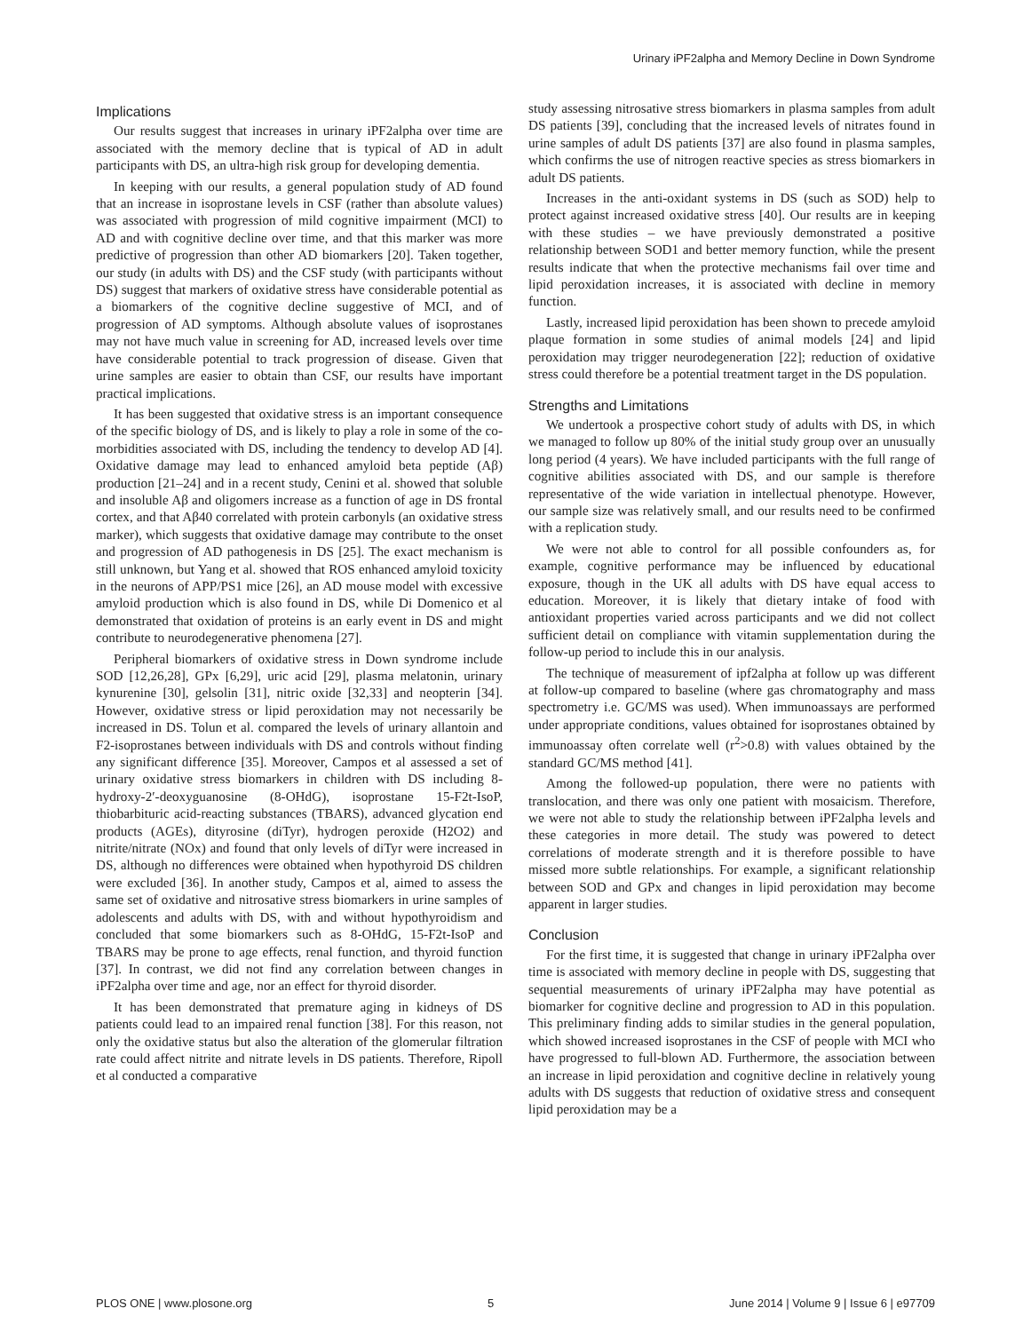Urinary iPF2alpha and Memory Decline in Down Syndrome
Implications
Our results suggest that increases in urinary iPF2alpha over time are associated with the memory decline that is typical of AD in adult participants with DS, an ultra-high risk group for developing dementia.
In keeping with our results, a general population study of AD found that an increase in isoprostane levels in CSF (rather than absolute values) was associated with progression of mild cognitive impairment (MCI) to AD and with cognitive decline over time, and that this marker was more predictive of progression than other AD biomarkers [20]. Taken together, our study (in adults with DS) and the CSF study (with participants without DS) suggest that markers of oxidative stress have considerable potential as a biomarkers of the cognitive decline suggestive of MCI, and of progression of AD symptoms. Although absolute values of isoprostanes may not have much value in screening for AD, increased levels over time have considerable potential to track progression of disease. Given that urine samples are easier to obtain than CSF, our results have important practical implications.
It has been suggested that oxidative stress is an important consequence of the specific biology of DS, and is likely to play a role in some of the co-morbidities associated with DS, including the tendency to develop AD [4]. Oxidative damage may lead to enhanced amyloid beta peptide (Aβ) production [21–24] and in a recent study, Cenini et al. showed that soluble and insoluble Aβ and oligomers increase as a function of age in DS frontal cortex, and that Aβ40 correlated with protein carbonyls (an oxidative stress marker), which suggests that oxidative damage may contribute to the onset and progression of AD pathogenesis in DS [25]. The exact mechanism is still unknown, but Yang et al. showed that ROS enhanced amyloid toxicity in the neurons of APP/PS1 mice [26], an AD mouse model with excessive amyloid production which is also found in DS, while Di Domenico et al demonstrated that oxidation of proteins is an early event in DS and might contribute to neurodegenerative phenomena [27].
Peripheral biomarkers of oxidative stress in Down syndrome include SOD [12,26,28], GPx [6,29], uric acid [29], plasma melatonin, urinary kynurenine [30], gelsolin [31], nitric oxide [32,33] and neopterin [34]. However, oxidative stress or lipid peroxidation may not necessarily be increased in DS. Tolun et al. compared the levels of urinary allantoin and F2-isoprostanes between individuals with DS and controls without finding any significant difference [35]. Moreover, Campos et al assessed a set of urinary oxidative stress biomarkers in children with DS including 8-hydroxy-2′-deoxyguanosine (8-OHdG), isoprostane 15-F2t-IsoP, thiobarbituric acid-reacting substances (TBARS), advanced glycation end products (AGEs), dityrosine (diTyr), hydrogen peroxide (H2O2) and nitrite/nitrate (NOx) and found that only levels of diTyr were increased in DS, although no differences were obtained when hypothyroid DS children were excluded [36]. In another study, Campos et al, aimed to assess the same set of oxidative and nitrosative stress biomarkers in urine samples of adolescents and adults with DS, with and without hypothyroidism and concluded that some biomarkers such as 8-OHdG, 15-F2t-IsoP and TBARS may be prone to age effects, renal function, and thyroid function [37]. In contrast, we did not find any correlation between changes in iPF2alpha over time and age, nor an effect for thyroid disorder.
It has been demonstrated that premature aging in kidneys of DS patients could lead to an impaired renal function [38]. For this reason, not only the oxidative status but also the alteration of the glomerular filtration rate could affect nitrite and nitrate levels in DS patients. Therefore, Ripoll et al conducted a comparative
study assessing nitrosative stress biomarkers in plasma samples from adult DS patients [39], concluding that the increased levels of nitrates found in urine samples of adult DS patients [37] are also found in plasma samples, which confirms the use of nitrogen reactive species as stress biomarkers in adult DS patients.
Increases in the anti-oxidant systems in DS (such as SOD) help to protect against increased oxidative stress [40]. Our results are in keeping with these studies – we have previously demonstrated a positive relationship between SOD1 and better memory function, while the present results indicate that when the protective mechanisms fail over time and lipid peroxidation increases, it is associated with decline in memory function.
Lastly, increased lipid peroxidation has been shown to precede amyloid plaque formation in some studies of animal models [24] and lipid peroxidation may trigger neurodegeneration [22]; reduction of oxidative stress could therefore be a potential treatment target in the DS population.
Strengths and Limitations
We undertook a prospective cohort study of adults with DS, in which we managed to follow up 80% of the initial study group over an unusually long period (4 years). We have included participants with the full range of cognitive abilities associated with DS, and our sample is therefore representative of the wide variation in intellectual phenotype. However, our sample size was relatively small, and our results need to be confirmed with a replication study.
We were not able to control for all possible confounders as, for example, cognitive performance may be influenced by educational exposure, though in the UK all adults with DS have equal access to education. Moreover, it is likely that dietary intake of food with antioxidant properties varied across participants and we did not collect sufficient detail on compliance with vitamin supplementation during the follow-up period to include this in our analysis.
The technique of measurement of ipf2alpha at follow up was different at follow-up compared to baseline (where gas chromatography and mass spectrometry i.e. GC/MS was used). When immunoassays are performed under appropriate conditions, values obtained for isoprostanes obtained by immunoassay often correlate well (r<sup>2</sup>>0.8) with values obtained by the standard GC/MS method [41].
Among the followed-up population, there were no patients with translocation, and there was only one patient with mosaicism. Therefore, we were not able to study the relationship between iPF2alpha levels and these categories in more detail. The study was powered to detect correlations of moderate strength and it is therefore possible to have missed more subtle relationships. For example, a significant relationship between SOD and GPx and changes in lipid peroxidation may become apparent in larger studies.
Conclusion
For the first time, it is suggested that change in urinary iPF2alpha over time is associated with memory decline in people with DS, suggesting that sequential measurements of urinary iPF2alpha may have potential as biomarker for cognitive decline and progression to AD in this population. This preliminary finding adds to similar studies in the general population, which showed increased isoprostanes in the CSF of people with MCI who have progressed to full-blown AD. Furthermore, the association between an increase in lipid peroxidation and cognitive decline in relatively young adults with DS suggests that reduction of oxidative stress and consequent lipid peroxidation may be a
PLOS ONE | www.plosone.org 5 June 2014 | Volume 9 | Issue 6 | e97709